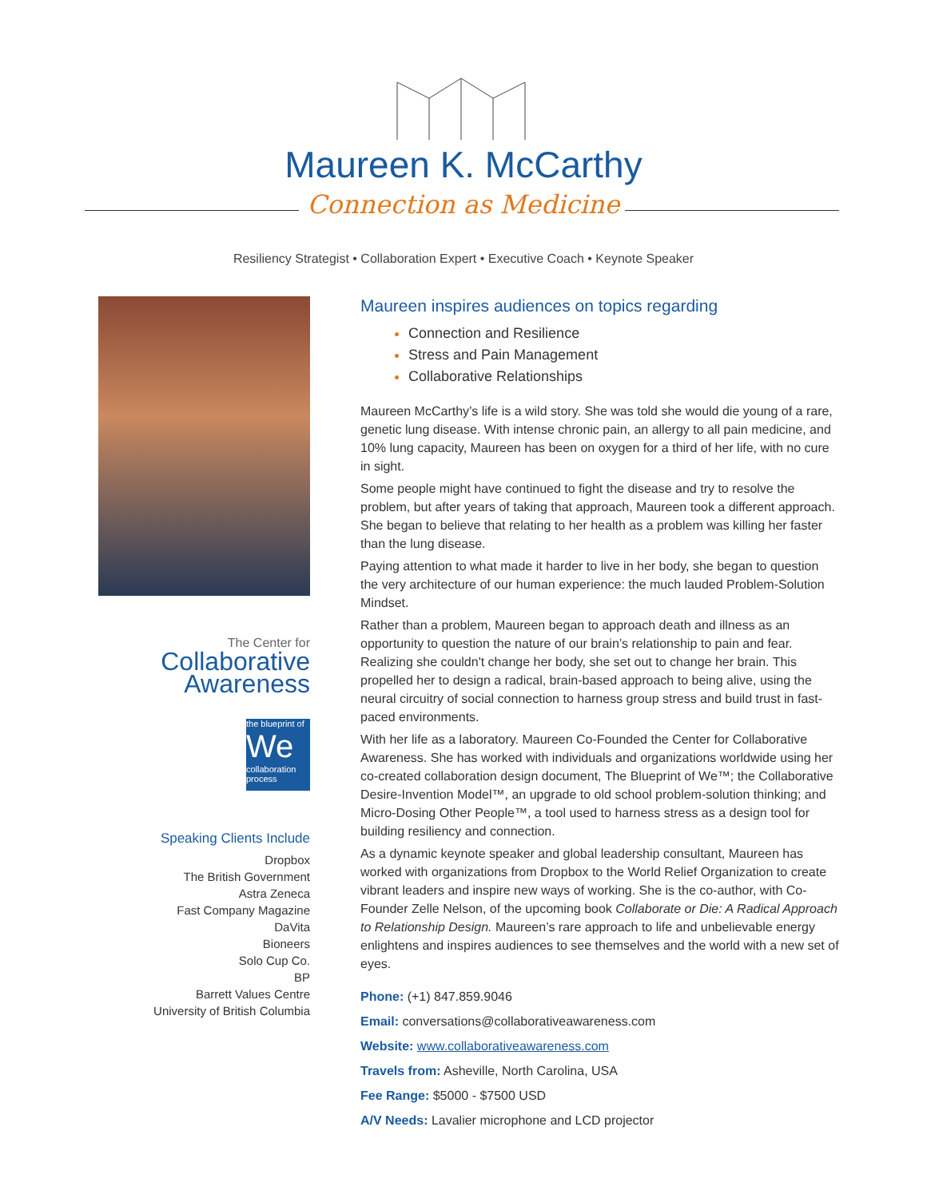Maureen K. McCarthy
Connection as Medicine
Resiliency Strategist • Collaboration Expert • Executive Coach • Keynote Speaker
The Center for
Collaborative
Awareness
the blueprint of
We
collaboration process
Speaking Clients Include
Dropbox
The British Government
Astra Zeneca
Fast Company Magazine
DaVita
Bioneers
Solo Cup Co.
BP
Barrett Values Centre
University of British Columbia
Maureen inspires audiences on topics regarding
Connection and Resilience
Stress and Pain Management
Collaborative Relationships
Maureen McCarthy’s life is a wild story. She was told she would die young of a rare, genetic lung disease. With intense chronic pain, an allergy to all pain medicine, and 10% lung capacity, Maureen has been on oxygen for a third of her life, with no cure in sight.
Some people might have continued to fight the disease and try to resolve the problem, but after years of taking that approach, Maureen took a different approach. She began to believe that relating to her health as a problem was killing her faster than the lung disease.
Paying attention to what made it harder to live in her body, she began to question the very architecture of our human experience: the much lauded Problem-Solution Mindset.
Rather than a problem, Maureen began to approach death and illness as an opportunity to question the nature of our brain’s relationship to pain and fear. Realizing she couldn't change her body, she set out to change her brain. This propelled her to design a radical, brain-based approach to being alive, using the neural circuitry of social connection to harness group stress and build trust in fast-paced environments.
With her life as a laboratory. Maureen Co-Founded the Center for Collaborative Awareness. She has worked with individuals and organizations worldwide using her co-created collaboration design document, The Blueprint of We™; the Collaborative Desire-Invention Model™, an upgrade to old school problem-solution thinking; and Micro-Dosing Other People™, a tool used to harness stress as a design tool for building resiliency and connection.
As a dynamic keynote speaker and global leadership consultant, Maureen has worked with organizations from Dropbox to the World Relief Organization to create vibrant leaders and inspire new ways of working. She is the co-author, with Co-Founder Zelle Nelson, of the upcoming book Collaborate or Die: A Radical Approach to Relationship Design. Maureen’s rare approach to life and unbelievable energy enlightens and inspires audiences to see themselves and the world with a new set of eyes.
Phone: (+1) 847.859.9046
Email: conversations@collaborativeawareness.com
Website: www.collaborativeawareness.com
Travels from: Asheville, North Carolina, USA
Fee Range: $5000 - $7500 USD
A/V Needs: Lavalier microphone and LCD projector